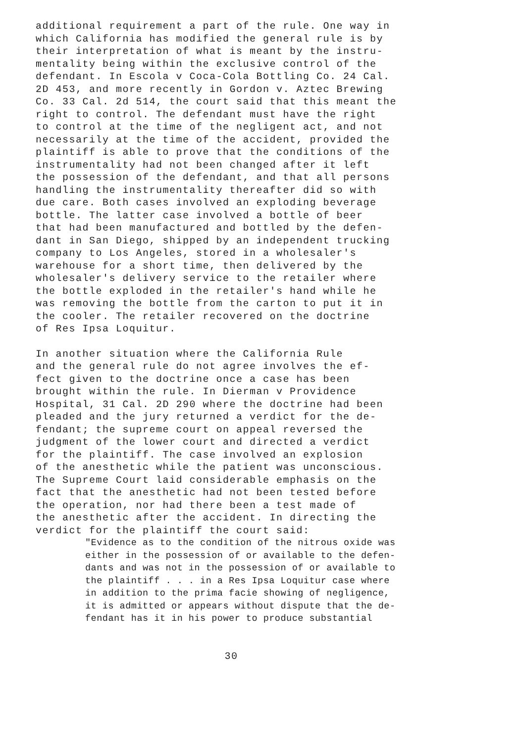additional requirement a part of the rule. One way in which California has modified the general rule is by their interpretation of what is meant by the instru- mentality being within the exclusive control of the defendant. In Escola v Coca-Cola Bottling Co. 24 Cal. 2D 453, and more recently in Gordon v. Aztec Brewing Co. 33 Cal. 2d 514, the court said that this meant the right to control. The defendant must have the right to control at the time of the negligent act, and not necessarily at the time of the accident, provided the plaintiff is able to prove that the conditions of the instrumentality had not been changed after it left the possession of the defendant, and that all persons handling the instrumentality thereafter did so with due care. Both cases involved an exploding beverage bottle. The latter case involved a bottle of beer that had been manufactured and bottled by the defen- dant in San Diego, shipped by an independent trucking company to Los Angeles, stored in a wholesaler's warehouse for a short time, then delivered by the wholesaler's delivery service to the retailer where the bottle exploded in the retailer's hand while he was removing the bottle from the carton to put it in the cooler. The retailer recovered on the doctrine of Res Ipsa Loquitur.
In another situation where the California Rule and the general rule do not agree involves the ef- fect given to the doctrine once a case has been brought within the rule. In Dierman v Providence Hospital, 31 Cal. 2D 290 where the doctrine had been pleaded and the jury returned a verdict for the de- fendant; the supreme court on appeal reversed the judgment of the lower court and directed a verdict for the plaintiff. The case involved an explosion of the anesthetic while the patient was unconscious. The Supreme Court laid considerable emphasis on the fact that the anesthetic had not been tested before the operation, nor had there been a test made of the anesthetic after the accident. In directing the verdict for the plaintiff the court said:
"Evidence as to the condition of the nitrous oxide was either in the possession of or available to the defen- dants and was not in the possession of or available to the plaintiff . . . in a Res Ipsa Loquitur case where in addition to the prima facie showing of negligence, it is admitted or appears without dispute that the de- fendant has it in his power to produce substantial
30